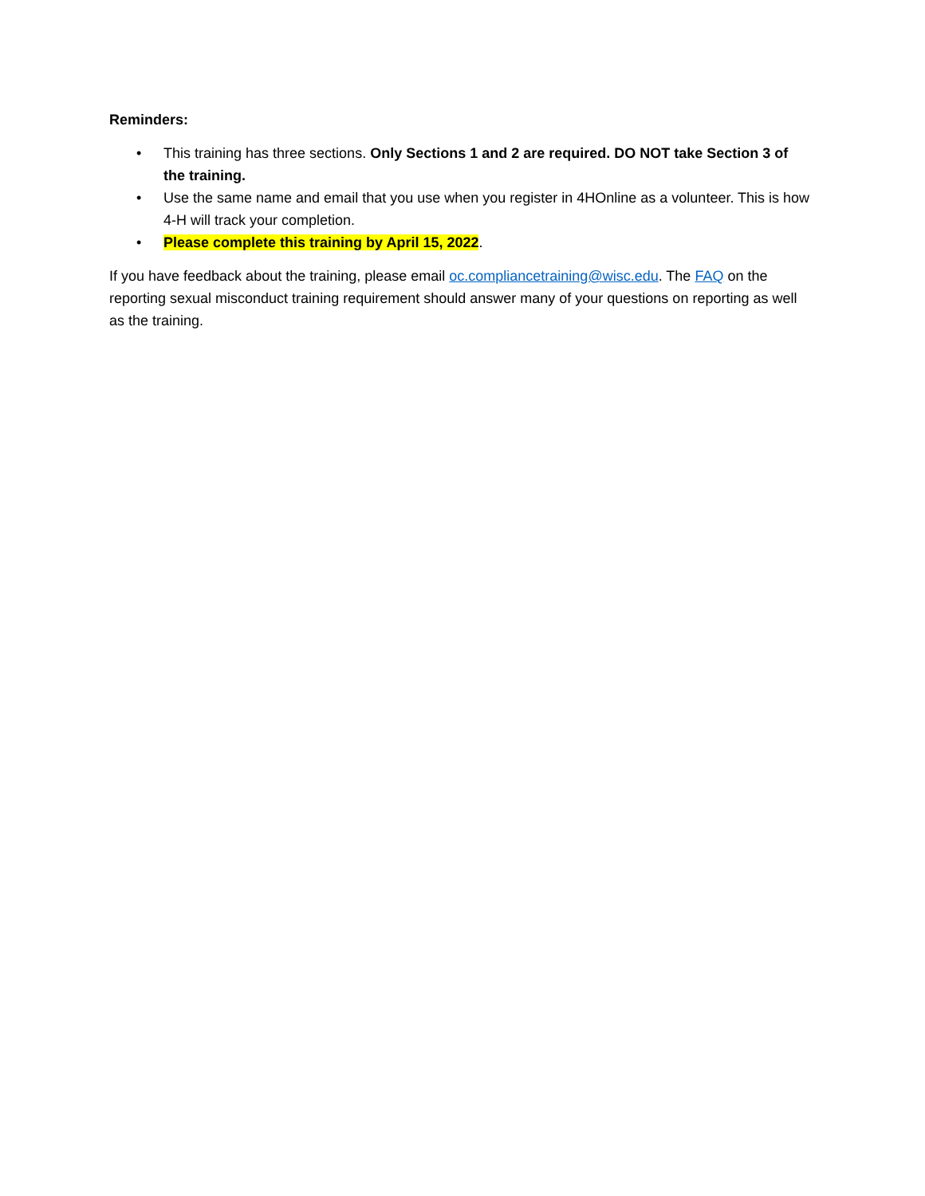Reminders:
• This training has three sections. Only Sections 1 and 2 are required. DO NOT take Section 3 of the training.
• Use the same name and email that you use when you register in 4HOnline as a volunteer. This is how 4-H will track your completion.
• Please complete this training by April 15, 2022.
If you have feedback about the training, please email oc.compliancetraining@wisc.edu. The FAQ on the reporting sexual misconduct training requirement should answer many of your questions on reporting as well as the training.